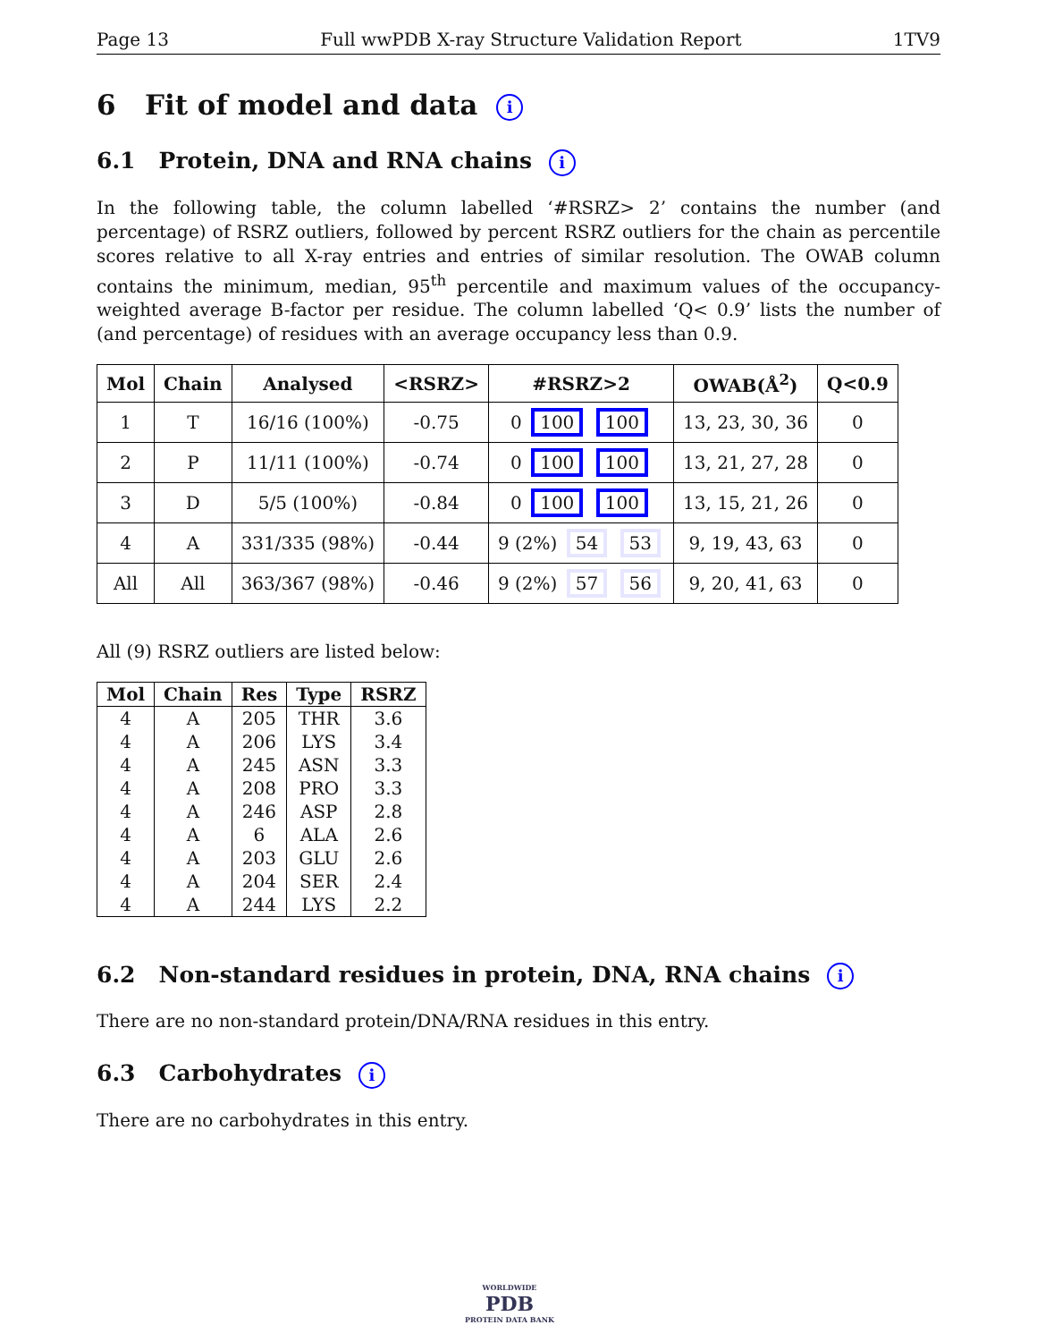Page 13 Full wwPDB X-ray Structure Validation Report 1TV9
6 Fit of model and data i
6.1 Protein, DNA and RNA chains i
In the following table, the column labelled ‘#RSRZ> 2’ contains the number (and percentage) of RSRZ outliers, followed by percent RSRZ outliers for the chain as percentile scores relative to all X-ray entries and entries of similar resolution. The OWAB column contains the minimum, median, 95<sup>th</sup> percentile and maximum values of the occupancy-weighted average B-factor per residue. The column labelled ‘Q< 0.9’ lists the number of (and percentage) of residues with an average occupancy less than 0.9.
| Mol | Chain | Analysed | <RSRZ> | #RSRZ>2 | OWAB(Å<sup>2</sup>) | Q<0.9 |
| --- | --- | --- | --- | --- | --- | --- |
| 1 | T | 16/16 (100%) | -0.75 | 0 100 100 | 13, 23, 30, 36 | 0 |
| 2 | P | 11/11 (100%) | -0.74 | 0 100 100 | 13, 21, 27, 28 | 0 |
| 3 | D | 5/5 (100%) | -0.84 | 0 100 100 | 13, 15, 21, 26 | 0 |
| 4 | A | 331/335 (98%) | -0.44 | 9 (2%) 54 53 | 9, 19, 43, 63 | 0 |
| All | All | 363/367 (98%) | -0.46 | 9 (2%) 57 56 | 9, 20, 41, 63 | 0 |
All (9) RSRZ outliers are listed below:
| Mol | Chain | Res | Type | RSRZ |
| --- | --- | --- | --- | --- |
| 4 | A | 205 | THR | 3.6 |
| 4 | A | 206 | LYS | 3.4 |
| 4 | A | 245 | ASN | 3.3 |
| 4 | A | 208 | PRO | 3.3 |
| 4 | A | 246 | ASP | 2.8 |
| 4 | A | 6 | ALA | 2.6 |
| 4 | A | 203 | GLU | 2.6 |
| 4 | A | 204 | SER | 2.4 |
| 4 | A | 244 | LYS | 2.2 |
6.2 Non-standard residues in protein, DNA, RNA chains i
There are no non-standard protein/DNA/RNA residues in this entry.
6.3 Carbohydrates i
There are no carbohydrates in this entry.
WORLDWIDE
PDB
PROTEIN DATA BANK